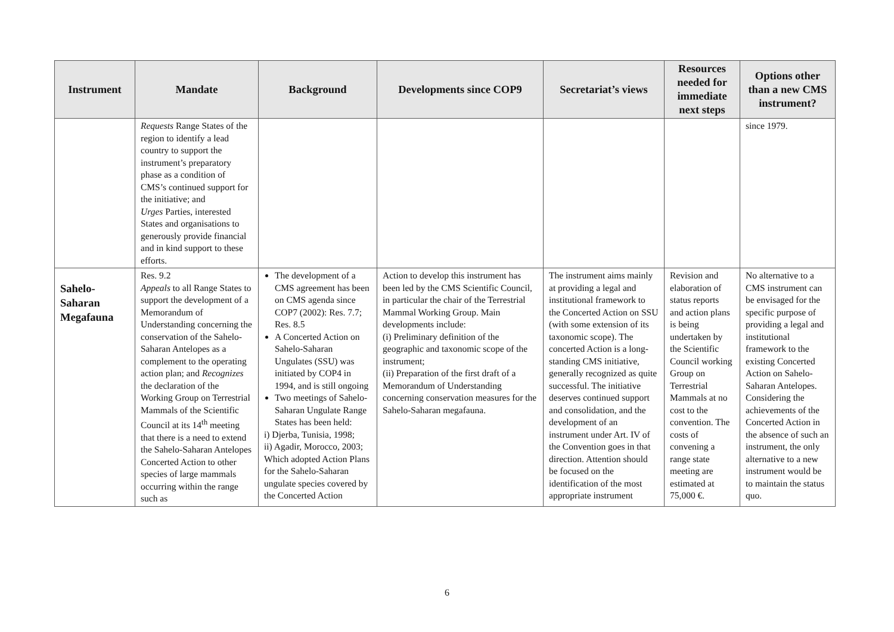| Instrument | Mandate | Background | Developments since COP9 | Secretariat’s views | Resources needed for immediate next steps | Options other than a new CMS instrument? |
| --- | --- | --- | --- | --- | --- | --- |
| | Requests Range States of the region to identify a lead country to support the instrument’s preparatory phase as a condition of CMS’s continued support for the initiative; and Urges Parties, interested States and organisations to generously provide financial and in kind support to these efforts. | | | | | since 1979. |
| Sahelo-Saharan Megafauna | Res. 9.2 Appeals to all Range States to support the development of a Memorandum of Understanding concerning the conservation of the Sahelo-Saharan Antelopes as a complement to the operating action plan; and Recognizes the declaration of the Working Group on Terrestrial Mammals of the Scientific Council at its 14<sup>th</sup> meeting that there is a need to extend the Sahelo-Saharan Antelopes Concerted Action to other species of large mammals occurring within the range such as | The development of a CMS agreement has been on CMS agenda since COP7 (2002): Res. 7.7; Res. 8.5 A Concerted Action on Sahelo-Saharan Ungulates (SSU) was initiated by COP4 in 1994, and is still ongoing Two meetings of Sahelo-Saharan Ungulate Range States has been held: i) Djerba, Tunisia, 1998; ii) Agadir, Morocco, 2003; Which adopted Action Plans for the Sahelo-Saharan ungulate species covered by the Concerted Action | Action to develop this instrument has been led by the CMS Scientific Council, in particular the chair of the Terrestrial Mammal Working Group. Main developments include: (i) Preliminary definition of the geographic and taxonomic scope of the instrument; (ii) Preparation of the first draft of a Memorandum of Understanding concerning conservation measures for the Sahelo-Saharan megafauna. | The instrument aims mainly at providing a legal and institutional framework to the Concerted Action on SSU (with some extension of its taxonomic scope). The concerted Action is a long-standing CMS initiative, generally recognized as quite successful. The initiative deserves continued support and consolidation, and the development of an instrument under Art. IV of the Convention goes in that direction. Attention should be focused on the identification of the most appropriate instrument | Revision and elaboration of status reports and action plans is being undertaken by the Scientific Council working Group on Terrestrial Mammals at no cost to the convention. The costs of convening a range state meeting are estimated at 75,000 €. | No alternative to a CMS instrument can be envisaged for the specific purpose of providing a legal and institutional framework to the existing Concerted Action on Sahelo-Saharan Antelopes. Considering the achievements of the Concerted Action in the absence of such an instrument, the only alternative to a new instrument would be to maintain the status quo. |
6